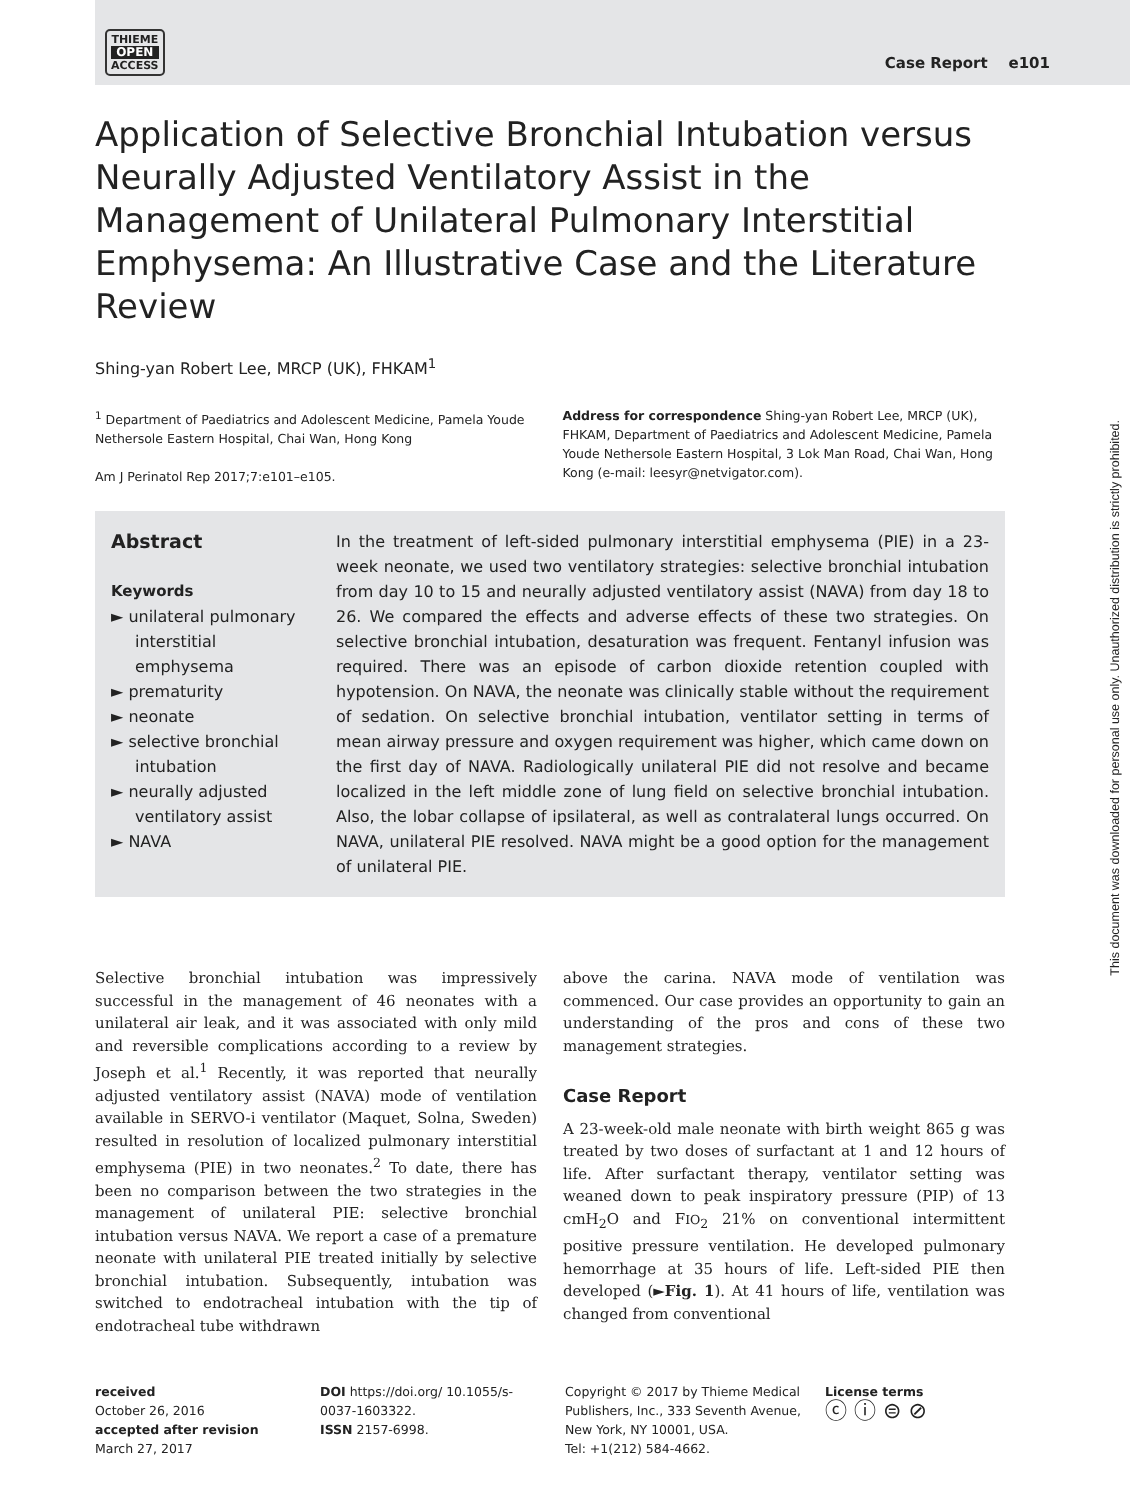THIEME
OPEN
ACCESS
Case Report e101
Application of Selective Bronchial Intubation versus Neurally Adjusted Ventilatory Assist in the Management of Unilateral Pulmonary Interstitial Emphysema: An Illustrative Case and the Literature Review
Shing-yan Robert Lee, MRCP (UK), FHKAM<sup>1</sup>
<sup>1</sup> Department of Paediatrics and Adolescent Medicine, Pamela Youde Nethersole Eastern Hospital, Chai Wan, Hong Kong
Am J Perinatol Rep 2017;7:e101–e105.
Address for correspondence Shing-yan Robert Lee, MRCP (UK), FHKAM, Department of Paediatrics and Adolescent Medicine, Pamela Youde Nethersole Eastern Hospital, 3 Lok Man Road, Chai Wan, Hong Kong (e-mail: leesyr@netvigator.com).
Abstract
Keywords
► unilateral pulmonary interstitial emphysema
► prematurity
► neonate
► selective bronchial intubation
► neurally adjusted ventilatory assist
► NAVA
In the treatment of left-sided pulmonary interstitial emphysema (PIE) in a 23-week neonate, we used two ventilatory strategies: selective bronchial intubation from day 10 to 15 and neurally adjusted ventilatory assist (NAVA) from day 18 to 26. We compared the effects and adverse effects of these two strategies. On selective bronchial intubation, desaturation was frequent. Fentanyl infusion was required. There was an episode of carbon dioxide retention coupled with hypotension. On NAVA, the neonate was clinically stable without the requirement of sedation. On selective bronchial intubation, ventilator setting in terms of mean airway pressure and oxygen requirement was higher, which came down on the first day of NAVA. Radiologically unilateral PIE did not resolve and became localized in the left middle zone of lung field on selective bronchial intubation. Also, the lobar collapse of ipsilateral, as well as contralateral lungs occurred. On NAVA, unilateral PIE resolved. NAVA might be a good option for the management of unilateral PIE.
Selective bronchial intubation was impressively successful in the management of 46 neonates with a unilateral air leak, and it was associated with only mild and reversible complications according to a review by Joseph et al.<sup>1</sup> Recently, it was reported that neurally adjusted ventilatory assist (NAVA) mode of ventilation available in SERVO-i ventilator (Maquet, Solna, Sweden) resulted in resolution of localized pulmonary interstitial emphysema (PIE) in two neonates.<sup>2</sup> To date, there has been no comparison between the two strategies in the management of unilateral PIE: selective bronchial intubation versus NAVA. We report a case of a premature neonate with unilateral PIE treated initially by selective bronchial intubation. Subsequently, intubation was switched to endotracheal intubation with the tip of endotracheal tube withdrawn
above the carina. NAVA mode of ventilation was commenced. Our case provides an opportunity to gain an understanding of the pros and cons of these two management strategies.
Case Report
A 23-week-old male neonate with birth weight 865 g was treated by two doses of surfactant at 1 and 12 hours of life. After surfactant therapy, ventilator setting was weaned down to peak inspiratory pressure (PIP) of 13 cmH<sub>2</sub>O and FIO<sub>2</sub> 21% on conventional intermittent positive pressure ventilation. He developed pulmonary hemorrhage at 35 hours of life. Left-sided PIE then developed (►Fig. 1). At 41 hours of life, ventilation was changed from conventional
received
October 26, 2016
accepted after revision
March 27, 2017
DOI https://doi.org/ 10.1055/s-0037-1603322.
ISSN 2157-6998.
Copyright © 2017 by Thieme Medical Publishers, Inc., 333 Seventh Avenue, New York, NY 10001, USA.
Tel: +1(212) 584-4662.
License terms
ⓒ ⓘ ⊜ ⊘
This document was downloaded for personal use only. Unauthorized distribution is strictly prohibited.